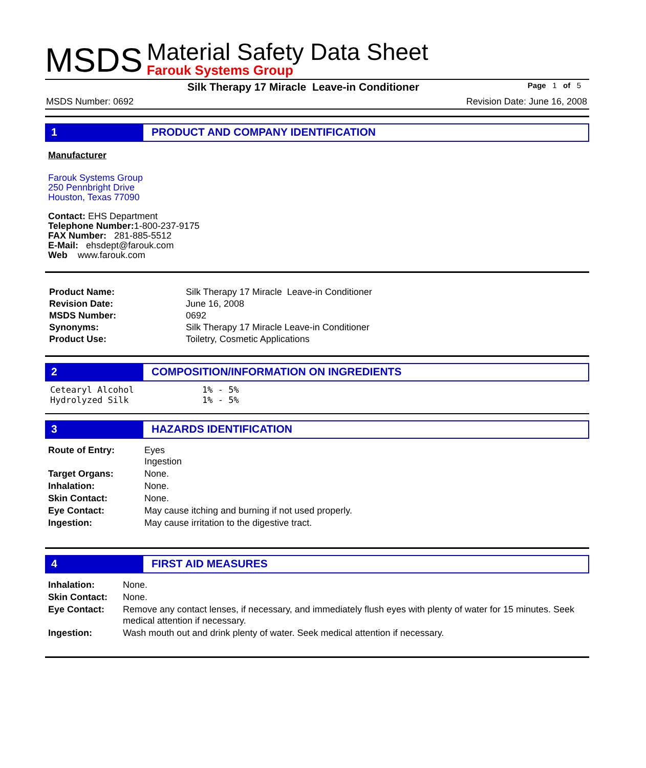MSDS
Material Safety Data Sheet
Farouk Systems Group
Silk Therapy 17 Miracle Leave-in Conditioner Page 1 of 5
MSDS Number: 0692 Revision Date: June 16, 2008
1 PRODUCT AND COMPANY IDENTIFICATION
Manufacturer
Farouk Systems Group
250 Pennbright Drive
Houston, Texas 77090
Contact: EHS Department
Telephone Number: 1-800-237-9175
FAX Number: 281-885-5512
E-Mail: ehsdept@farouk.com
Web www.farouk.com
| Product Name: | Silk Therapy 17 Miracle Leave-in Conditioner |
| Revision Date: | June 16, 2008 |
| MSDS Number: | 0692 |
| Synonyms: | Silk Therapy 17 Miracle Leave-in Conditioner |
| Product Use: | Toiletry, Cosmetic Applications |
2 COMPOSITION/INFORMATION ON INGREDIENTS
| Cetearyl Alcohol | 1% - 5% |
| Hydrolyzed Silk | 1% - 5% |
3 HAZARDS IDENTIFICATION
| Route of Entry: | Eyes Ingestion |
| Target Organs: | None. |
| Inhalation: | None. |
| Skin Contact: | None. |
| Eye Contact: | May cause itching and burning if not used properly. |
| Ingestion: | May cause irritation to the digestive tract. |
4 FIRST AID MEASURES
| Inhalation: | None. |
| Skin Contact: | None. |
| Eye Contact: | Remove any contact lenses, if necessary, and immediately flush eyes with plenty of water for 15 minutes. Seek medical attention if necessary. |
| Ingestion: | Wash mouth out and drink plenty of water. Seek medical attention if necessary. |